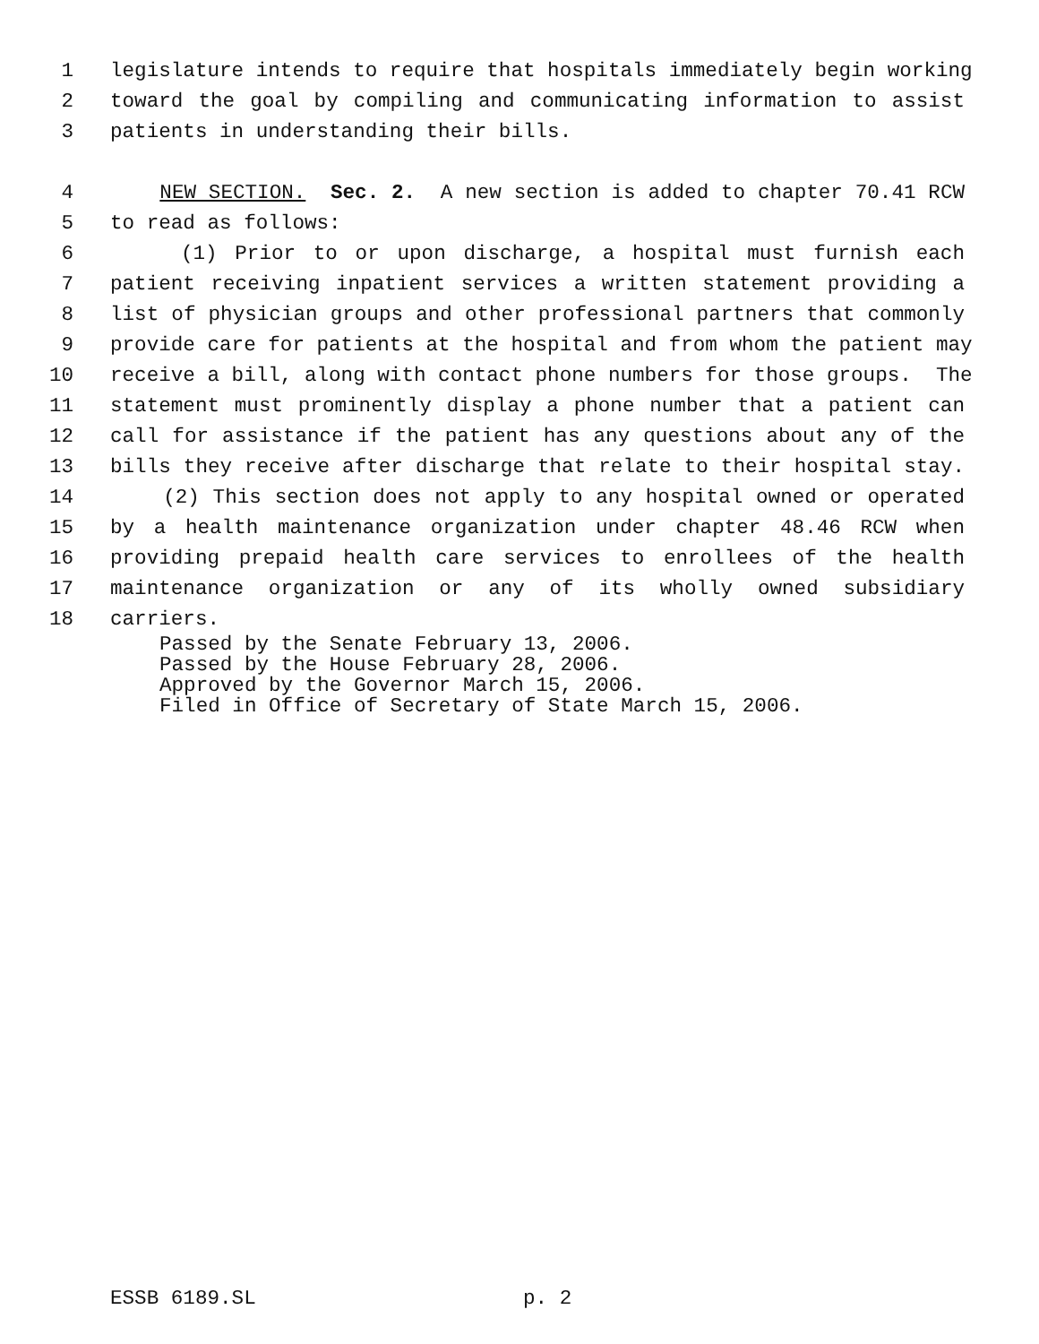1 legislature intends to require that hospitals immediately begin working
2 toward the goal by compiling and communicating information to assist
3 patients in understanding their bills.
4 NEW SECTION. Sec. 2. A new section is added to chapter 70.41 RCW
5 to read as follows:
6 (1) Prior to or upon discharge, a hospital must furnish each
7 patient receiving inpatient services a written statement providing a
8 list of physician groups and other professional partners that commonly
9 provide care for patients at the hospital and from whom the patient may
10 receive a bill, along with contact phone numbers for those groups. The
11 statement must prominently display a phone number that a patient can
12 call for assistance if the patient has any questions about any of the
13 bills they receive after discharge that relate to their hospital stay.
14 (2) This section does not apply to any hospital owned or operated
15 by a health maintenance organization under chapter 48.46 RCW when
16 providing prepaid health care services to enrollees of the health
17 maintenance organization or any of its wholly owned subsidiary
18 carriers.
Passed by the Senate February 13, 2006.
Passed by the House February 28, 2006.
Approved by the Governor March 15, 2006.
Filed in Office of Secretary of State March 15, 2006.
ESSB 6189.SL p. 2